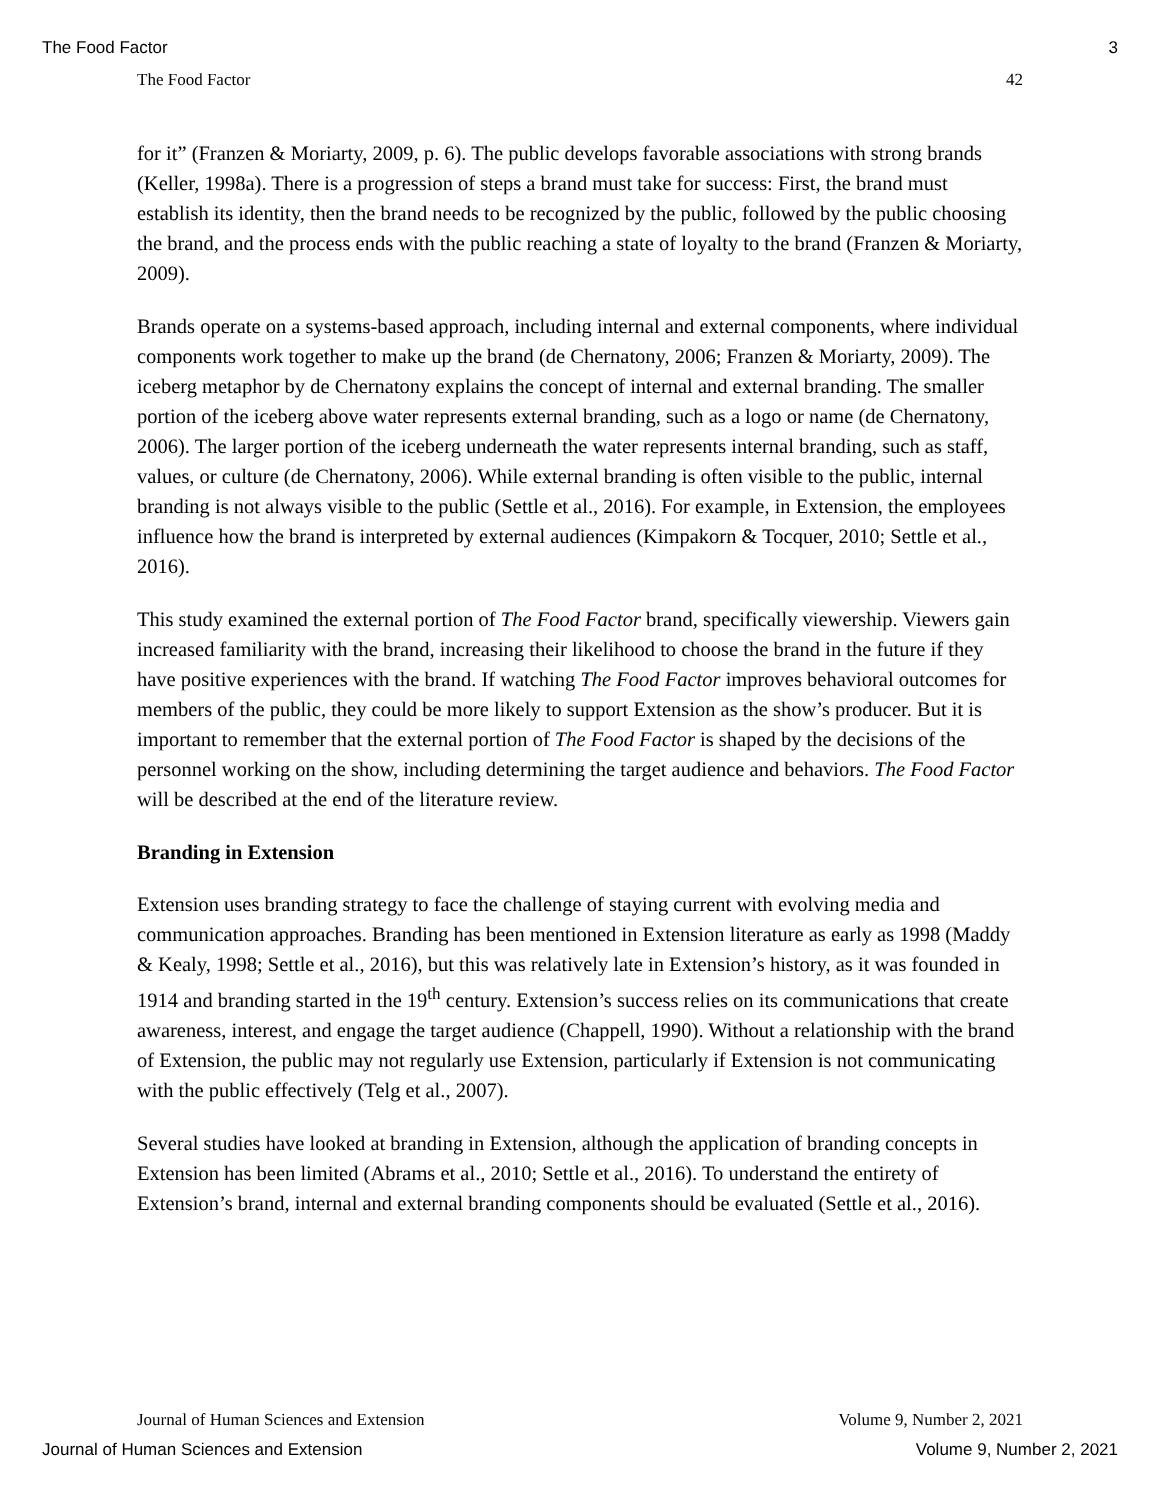The Food Factor 3
The Food Factor 42
for it” (Franzen & Moriarty, 2009, p. 6). The public develops favorable associations with strong brands (Keller, 1998a). There is a progression of steps a brand must take for success: First, the brand must establish its identity, then the brand needs to be recognized by the public, followed by the public choosing the brand, and the process ends with the public reaching a state of loyalty to the brand (Franzen & Moriarty, 2009).
Brands operate on a systems-based approach, including internal and external components, where individual components work together to make up the brand (de Chernatony, 2006; Franzen & Moriarty, 2009). The iceberg metaphor by de Chernatony explains the concept of internal and external branding. The smaller portion of the iceberg above water represents external branding, such as a logo or name (de Chernatony, 2006). The larger portion of the iceberg underneath the water represents internal branding, such as staff, values, or culture (de Chernatony, 2006). While external branding is often visible to the public, internal branding is not always visible to the public (Settle et al., 2016). For example, in Extension, the employees influence how the brand is interpreted by external audiences (Kimpakorn & Tocquer, 2010; Settle et al., 2016).
This study examined the external portion of The Food Factor brand, specifically viewership. Viewers gain increased familiarity with the brand, increasing their likelihood to choose the brand in the future if they have positive experiences with the brand. If watching The Food Factor improves behavioral outcomes for members of the public, they could be more likely to support Extension as the show’s producer. But it is important to remember that the external portion of The Food Factor is shaped by the decisions of the personnel working on the show, including determining the target audience and behaviors. The Food Factor will be described at the end of the literature review.
Branding in Extension
Extension uses branding strategy to face the challenge of staying current with evolving media and communication approaches. Branding has been mentioned in Extension literature as early as 1998 (Maddy & Kealy, 1998; Settle et al., 2016), but this was relatively late in Extension’s history, as it was founded in 1914 and branding started in the 19<sup>th</sup> century. Extension’s success relies on its communications that create awareness, interest, and engage the target audience (Chappell, 1990). Without a relationship with the brand of Extension, the public may not regularly use Extension, particularly if Extension is not communicating with the public effectively (Telg et al., 2007).
Several studies have looked at branding in Extension, although the application of branding concepts in Extension has been limited (Abrams et al., 2010; Settle et al., 2016). To understand the entirety of Extension’s brand, internal and external branding components should be evaluated (Settle et al., 2016).
Journal of Human Sciences and Extension Volume 9, Number 2, 2021
Journal of Human Sciences and Extension Volume 9, Number 2, 2021